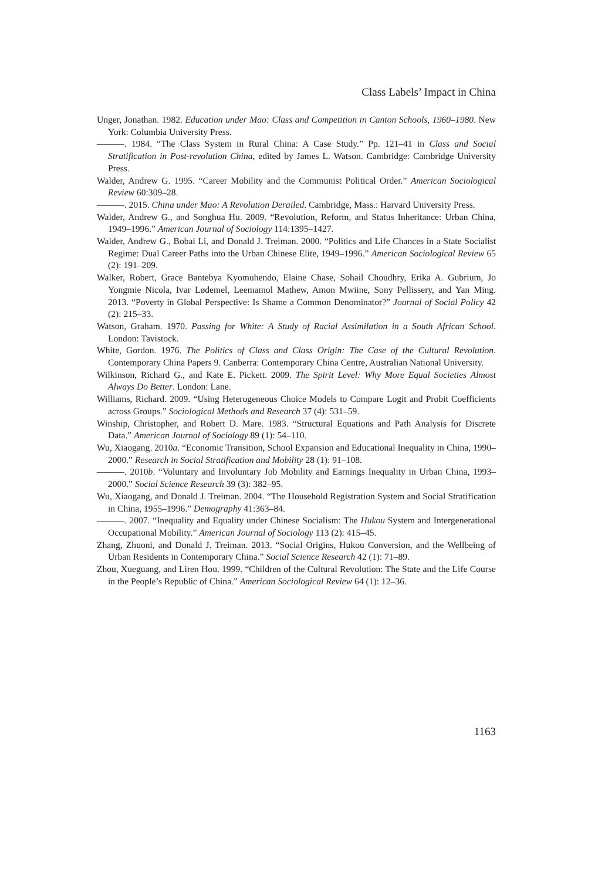Class Labels’ Impact in China
Unger, Jonathan. 1982. Education under Mao: Class and Competition in Canton Schools, 1960–1980. New York: Columbia University Press.
———. 1984. “The Class System in Rural China: A Case Study.” Pp. 121–41 in Class and Social Stratification in Post-revolution China, edited by James L. Watson. Cambridge: Cambridge University Press.
Walder, Andrew G. 1995. “Career Mobility and the Communist Political Order.” American Sociological Review 60:309–28.
———. 2015. China under Mao: A Revolution Derailed. Cambridge, Mass.: Harvard University Press.
Walder, Andrew G., and Songhua Hu. 2009. “Revolution, Reform, and Status Inheritance: Urban China, 1949–1996.” American Journal of Sociology 114:1395–1427.
Walder, Andrew G., Bobai Li, and Donald J. Treiman. 2000. “Politics and Life Chances in a State Socialist Regime: Dual Career Paths into the Urban Chinese Elite, 1949–1996.” American Sociological Review 65 (2): 191–209.
Walker, Robert, Grace Bantebya Kyomuhendo, Elaine Chase, Sohail Choudhry, Erika A. Gubrium, Jo Yongmie Nicola, Ivar Lødemel, Leemamol Mathew, Amon Mwiine, Sony Pellissery, and Yan Ming. 2013. “Poverty in Global Perspective: Is Shame a Common Denominator?” Journal of Social Policy 42 (2): 215–33.
Watson, Graham. 1970. Passing for White: A Study of Racial Assimilation in a South African School. London: Tavistock.
White, Gordon. 1976. The Politics of Class and Class Origin: The Case of the Cultural Revolution. Contemporary China Papers 9. Canberra: Contemporary China Centre, Australian National University.
Wilkinson, Richard G., and Kate E. Pickett. 2009. The Spirit Level: Why More Equal Societies Almost Always Do Better. London: Lane.
Williams, Richard. 2009. “Using Heterogeneous Choice Models to Compare Logit and Probit Coefficients across Groups.” Sociological Methods and Research 37 (4): 531–59.
Winship, Christopher, and Robert D. Mare. 1983. “Structural Equations and Path Analysis for Discrete Data.” American Journal of Sociology 89 (1): 54–110.
Wu, Xiaogang. 2010a. “Economic Transition, School Expansion and Educational Inequality in China, 1990–2000.” Research in Social Stratification and Mobility 28 (1): 91–108.
———. 2010b. “Voluntary and Involuntary Job Mobility and Earnings Inequality in Urban China, 1993–2000.” Social Science Research 39 (3): 382–95.
Wu, Xiaogang, and Donald J. Treiman. 2004. “The Household Registration System and Social Stratification in China, 1955–1996.” Demography 41:363–84.
———. 2007. “Inequality and Equality under Chinese Socialism: The Hukou System and Intergenerational Occupational Mobility.” American Journal of Sociology 113 (2): 415–45.
Zhang, Zhuoni, and Donald J. Treiman. 2013. “Social Origins, Hukou Conversion, and the Wellbeing of Urban Residents in Contemporary China.” Social Science Research 42 (1): 71–89.
Zhou, Xueguang, and Liren Hou. 1999. “Children of the Cultural Revolution: The State and the Life Course in the People’s Republic of China.” American Sociological Review 64 (1): 12–36.
1163